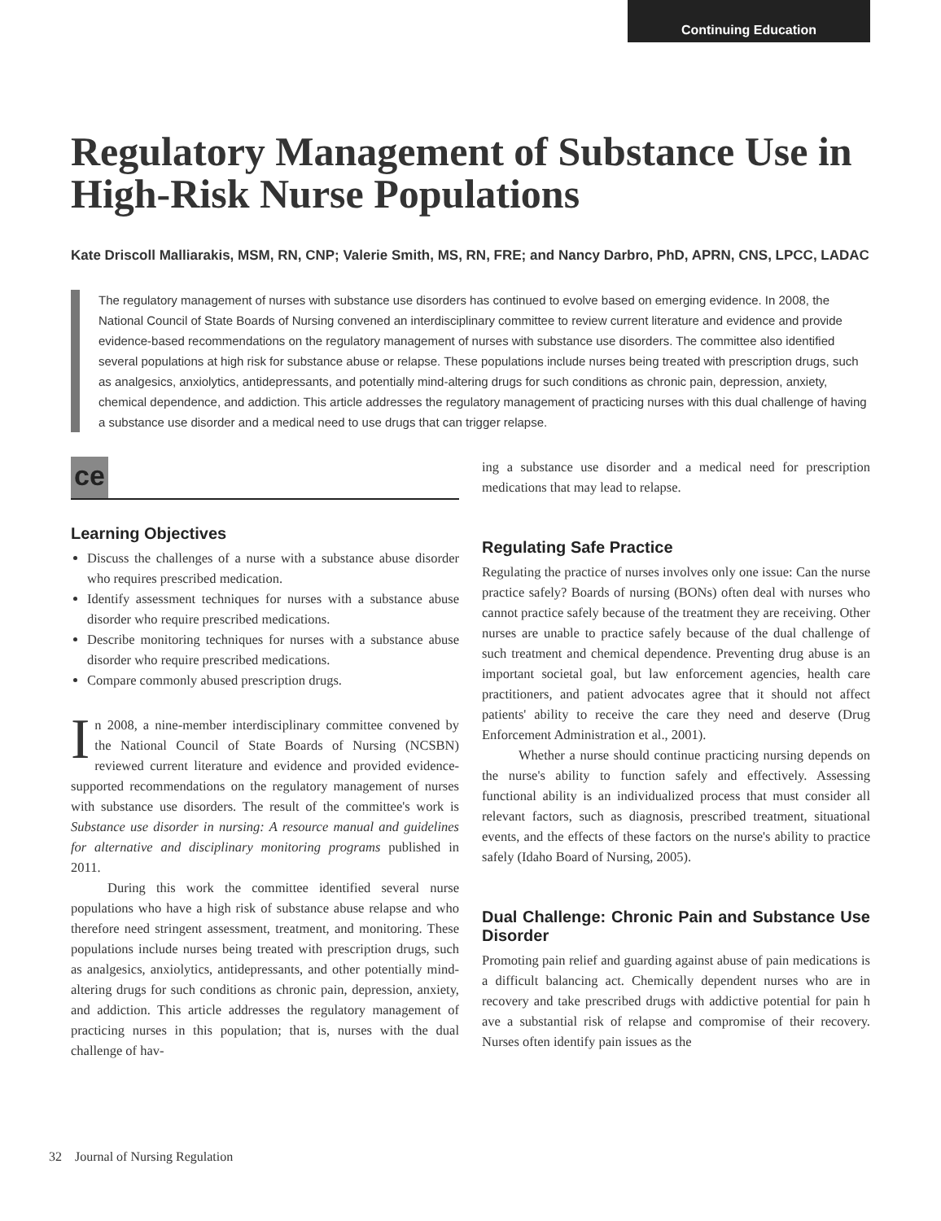Continuing Education
Regulatory Management of Substance Use in High-Risk Nurse Populations
Kate Driscoll Malliarakis, MSM, RN, CNP; Valerie Smith, MS, RN, FRE; and Nancy Darbro, PhD, APRN, CNS, LPCC, LADAC
The regulatory management of nurses with substance use disorders has continued to evolve based on emerging evidence. In 2008, the National Council of State Boards of Nursing convened an interdisciplinary committee to review current literature and evidence and provide evidence-based recommendations on the regulatory management of nurses with substance use disorders. The committee also identified several populations at high risk for substance abuse or relapse. These populations include nurses being treated with prescription drugs, such as analgesics, anxiolytics, antidepressants, and potentially mind-altering drugs for such conditions as chronic pain, depression, anxiety, chemical dependence, and addiction. This article addresses the regulatory management of practicing nurses with this dual challenge of having a substance use disorder and a medical need to use drugs that can trigger relapse.
ce
Learning Objectives
Discuss the challenges of a nurse with a substance abuse disorder who requires prescribed medication.
Identify assessment techniques for nurses with a substance abuse disorder who require prescribed medications.
Describe monitoring techniques for nurses with a substance abuse disorder who require prescribed medications.
Compare commonly abused prescription drugs.
In 2008, a nine-member interdisciplinary committee convened by the National Council of State Boards of Nursing (NCSBN) reviewed current literature and evidence and provided evidence-supported recommendations on the regulatory management of nurses with substance use disorders. The result of the committee's work is Substance use disorder in nursing: A resource manual and guidelines for alternative and disciplinary monitoring programs published in 2011.
During this work the committee identified several nurse populations who have a high risk of substance abuse relapse and who therefore need stringent assessment, treatment, and monitoring. These populations include nurses being treated with prescription drugs, such as analgesics, anxiolytics, antidepressants, and other potentially mind-altering drugs for such conditions as chronic pain, depression, anxiety, and addiction. This article addresses the regulatory management of practicing nurses in this population; that is, nurses with the dual challenge of hav-
ing a substance use disorder and a medical need for prescription medications that may lead to relapse.
Regulating Safe Practice
Regulating the practice of nurses involves only one issue: Can the nurse practice safely? Boards of nursing (BONs) often deal with nurses who cannot practice safely because of the treatment they are receiving. Other nurses are unable to practice safely because of the dual challenge of such treatment and chemical dependence. Preventing drug abuse is an important societal goal, but law enforcement agencies, health care practitioners, and patient advocates agree that it should not affect patients' ability to receive the care they need and deserve (Drug Enforcement Administration et al., 2001).
Whether a nurse should continue practicing nursing depends on the nurse's ability to function safely and effectively. Assessing functional ability is an individualized process that must consider all relevant factors, such as diagnosis, prescribed treatment, situational events, and the effects of these factors on the nurse's ability to practice safely (Idaho Board of Nursing, 2005).
Dual Challenge: Chronic Pain and Substance Use Disorder
Promoting pain relief and guarding against abuse of pain medications is a difficult balancing act. Chemically dependent nurses who are in recovery and take prescribed drugs with addictive potential for pain h ave a substantial risk of relapse and compromise of their recovery. Nurses often identify pain issues as the
32 Journal of Nursing Regulation